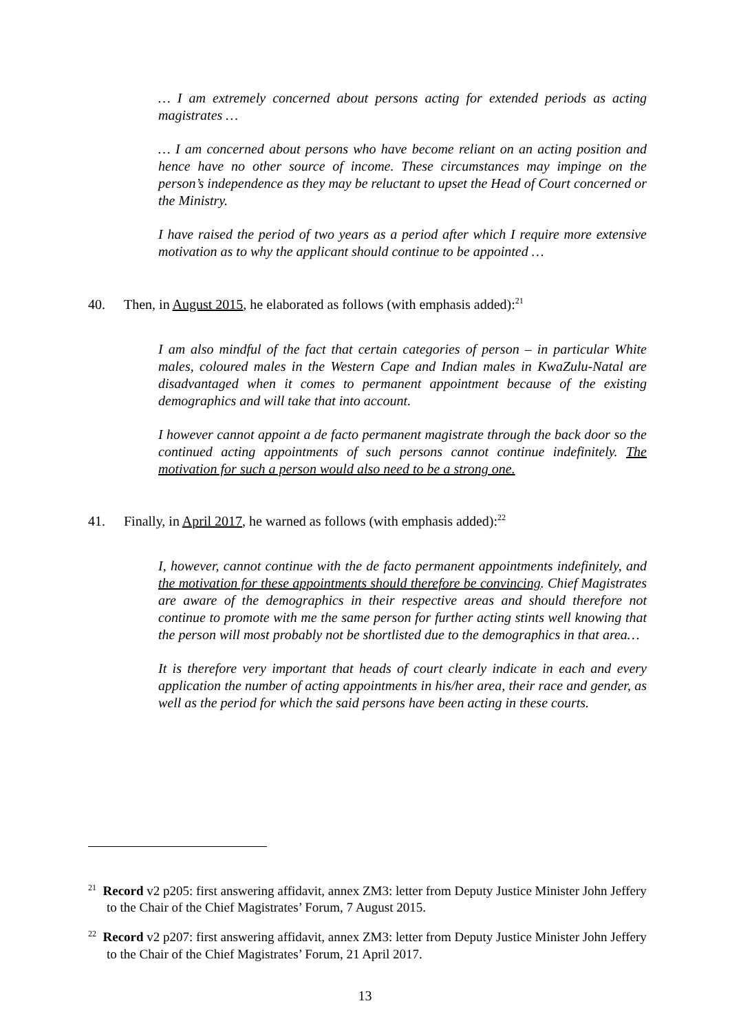… I am extremely concerned about persons acting for extended periods as acting magistrates …
… I am concerned about persons who have become reliant on an acting position and hence have no other source of income. These circumstances may impinge on the person’s independence as they may be reluctant to upset the Head of Court concerned or the Ministry.
I have raised the period of two years as a period after which I require more extensive motivation as to why the applicant should continue to be appointed …
40. Then, in August 2015, he elaborated as follows (with emphasis added):<sup>21</sup>
I am also mindful of the fact that certain categories of person – in particular White males, coloured males in the Western Cape and Indian males in KwaZulu-Natal are disadvantaged when it comes to permanent appointment because of the existing demographics and will take that into account.
I however cannot appoint a de facto permanent magistrate through the back door so the continued acting appointments of such persons cannot continue indefinitely. The motivation for such a person would also need to be a strong one.
41. Finally, in April 2017, he warned as follows (with emphasis added):<sup>22</sup>
I, however, cannot continue with the de facto permanent appointments indefinitely, and the motivation for these appointments should therefore be convincing. Chief Magistrates are aware of the demographics in their respective areas and should therefore not continue to promote with me the same person for further acting stints well knowing that the person will most probably not be shortlisted due to the demographics in that area…
It is therefore very important that heads of court clearly indicate in each and every application the number of acting appointments in his/her area, their race and gender, as well as the period for which the said persons have been acting in these courts.
<sup>21</sup> Record v2 p205: first answering affidavit, annex ZM3: letter from Deputy Justice Minister John Jeffery to the Chair of the Chief Magistrates’ Forum, 7 August 2015.
<sup>22</sup> Record v2 p207: first answering affidavit, annex ZM3: letter from Deputy Justice Minister John Jeffery to the Chair of the Chief Magistrates’ Forum, 21 April 2017.
13